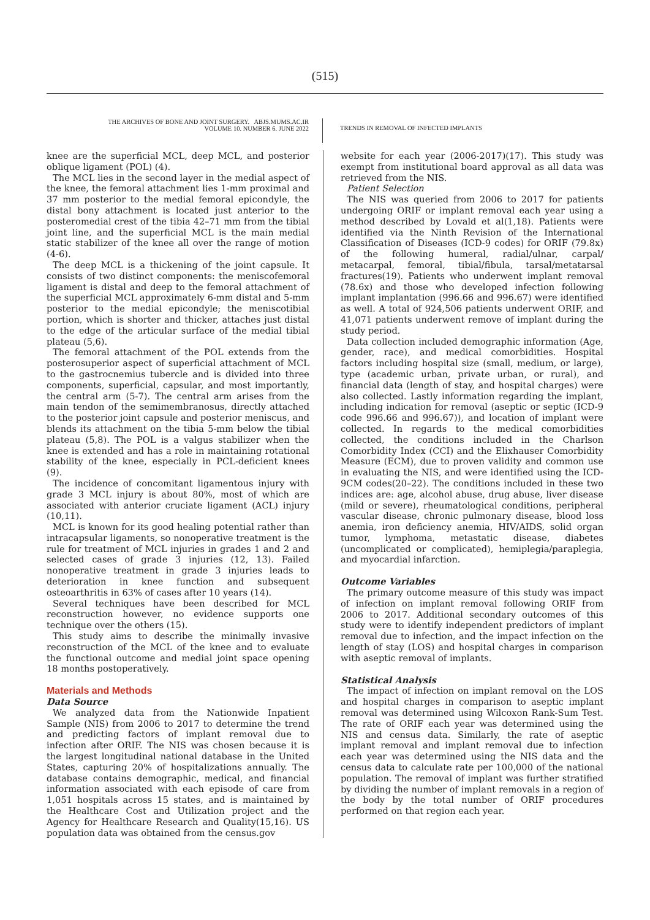(515)
THE ARCHIVES OF BONE AND JOINT SURGERY. ABJS.MUMS.AC.IR
VOLUME 10. NUMBER 6. JUNE 2022
TRENDS IN REMOVAL OF INFECTED IMPLANTS
knee are the superficial MCL, deep MCL, and posterior oblique ligament (POL) (4).
The MCL lies in the second layer in the medial aspect of the knee, the femoral attachment lies 1-mm proximal and 37 mm posterior to the medial femoral epicondyle, the distal bony attachment is located just anterior to the posteromedial crest of the tibia 42–71 mm from the tibial joint line, and the superficial MCL is the main medial static stabilizer of the knee all over the range of motion (4-6).
The deep MCL is a thickening of the joint capsule. It consists of two distinct components: the meniscofemoral ligament is distal and deep to the femoral attachment of the superficial MCL approximately 6-mm distal and 5-mm posterior to the medial epicondyle; the meniscotibial portion, which is shorter and thicker, attaches just distal to the edge of the articular surface of the medial tibial plateau (5,6).
The femoral attachment of the POL extends from the posterosuperior aspect of superficial attachment of MCL to the gastrocnemius tubercle and is divided into three components, superficial, capsular, and most importantly, the central arm (5-7). The central arm arises from the main tendon of the semimembranosus, directly attached to the posterior joint capsule and posterior meniscus, and blends its attachment on the tibia 5-mm below the tibial plateau (5,8). The POL is a valgus stabilizer when the knee is extended and has a role in maintaining rotational stability of the knee, especially in PCL-deficient knees (9).
The incidence of concomitant ligamentous injury with grade 3 MCL injury is about 80%, most of which are associated with anterior cruciate ligament (ACL) injury (10,11).
MCL is known for its good healing potential rather than intracapsular ligaments, so nonoperative treatment is the rule for treatment of MCL injuries in grades 1 and 2 and selected cases of grade 3 injuries (12, 13). Failed nonoperative treatment in grade 3 injuries leads to deterioration in knee function and subsequent osteoarthritis in 63% of cases after 10 years (14).
Several techniques have been described for MCL reconstruction however, no evidence supports one technique over the others (15).
This study aims to describe the minimally invasive reconstruction of the MCL of the knee and to evaluate the functional outcome and medial joint space opening 18 months postoperatively.
Materials and Methods
Data Source
We analyzed data from the Nationwide Inpatient Sample (NIS) from 2006 to 2017 to determine the trend and predicting factors of implant removal due to infection after ORIF. The NIS was chosen because it is the largest longitudinal national database in the United States, capturing 20% of hospitalizations annually. The database contains demographic, medical, and financial information associated with each episode of care from 1,051 hospitals across 15 states, and is maintained by the Healthcare Cost and Utilization project and the Agency for Healthcare Research and Quality(15,16). US population data was obtained from the census.gov
website for each year (2006-2017)(17). This study was exempt from institutional board approval as all data was retrieved from the NIS.
Patient Selection
The NIS was queried from 2006 to 2017 for patients undergoing ORIF or implant removal each year using a method described by Lovald et al(1,18). Patients were identified via the Ninth Revision of the International Classification of Diseases (ICD-9 codes) for ORIF (79.8x) of the following humeral, radial/ulnar, carpal/ metacarpal, femoral, tibial/fibula, tarsal/metatarsal fractures(19). Patients who underwent implant removal (78.6x) and those who developed infection following implant implantation (996.66 and 996.67) were identified as well. A total of 924,506 patients underwent ORIF, and 41,071 patients underwent remove of implant during the study period.
Data collection included demographic information (Age, gender, race), and medical comorbidities. Hospital factors including hospital size (small, medium, or large), type (academic urban, private urban, or rural), and financial data (length of stay, and hospital charges) were also collected. Lastly information regarding the implant, including indication for removal (aseptic or septic (ICD-9 code 996.66 and 996.67)), and location of implant were collected. In regards to the medical comorbidities collected, the conditions included in the Charlson Comorbidity Index (CCI) and the Elixhauser Comorbidity Measure (ECM), due to proven validity and common use in evaluating the NIS, and were identified using the ICD-9CM codes(20–22). The conditions included in these two indices are: age, alcohol abuse, drug abuse, liver disease (mild or severe), rheumatological conditions, peripheral vascular disease, chronic pulmonary disease, blood loss anemia, iron deficiency anemia, HIV/AIDS, solid organ tumor, lymphoma, metastatic disease, diabetes (uncomplicated or complicated), hemiplegia/paraplegia, and myocardial infarction.
Outcome Variables
The primary outcome measure of this study was impact of infection on implant removal following ORIF from 2006 to 2017. Additional secondary outcomes of this study were to identify independent predictors of implant removal due to infection, and the impact infection on the length of stay (LOS) and hospital charges in comparison with aseptic removal of implants.
Statistical Analysis
The impact of infection on implant removal on the LOS and hospital charges in comparison to aseptic implant removal was determined using Wilcoxon Rank-Sum Test. The rate of ORIF each year was determined using the NIS and census data. Similarly, the rate of aseptic implant removal and implant removal due to infection each year was determined using the NIS data and the census data to calculate rate per 100,000 of the national population. The removal of implant was further stratified by dividing the number of implant removals in a region of the body by the total number of ORIF procedures performed on that region each year.